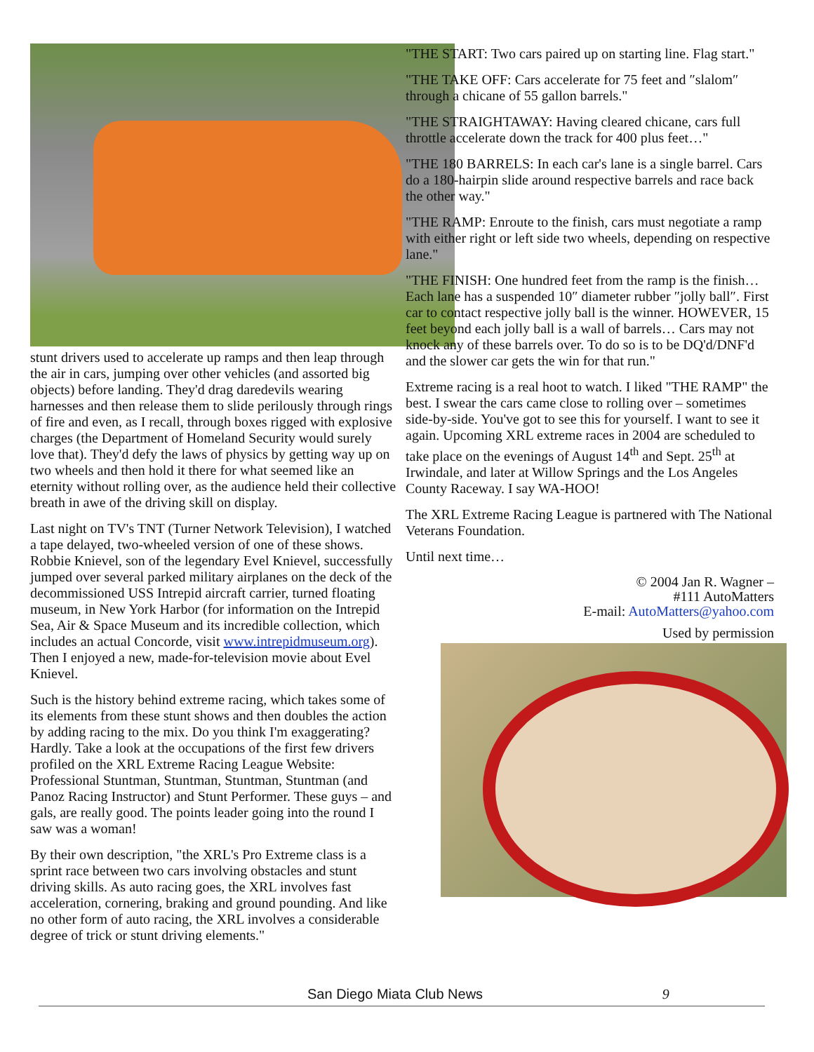stunt drivers used to accelerate up ramps and then leap through the air in cars, jumping over other vehicles (and assorted big objects) before landing. They'd drag daredevils wearing harnesses and then release them to slide perilously through rings of fire and even, as I recall, through boxes rigged with explosive charges (the Department of Homeland Security would surely love that). They'd defy the laws of physics by getting way up on two wheels and then hold it there for what seemed like an eternity without rolling over, as the audience held their collective breath in awe of the driving skill on display.
Last night on TV's TNT (Turner Network Television), I watched a tape delayed, two-wheeled version of one of these shows. Robbie Knievel, son of the legendary Evel Knievel, successfully jumped over several parked military airplanes on the deck of the decommissioned USS Intrepid aircraft carrier, turned floating museum, in New York Harbor (for information on the Intrepid Sea, Air & Space Museum and its incredible collection, which includes an actual Concorde, visit www.intrepidmuseum.org). Then I enjoyed a new, made-for-television movie about Evel Knievel.
Such is the history behind extreme racing, which takes some of its elements from these stunt shows and then doubles the action by adding racing to the mix. Do you think I'm exaggerating? Hardly. Take a look at the occupations of the first few drivers profiled on the XRL Extreme Racing League Website: Professional Stuntman, Stuntman, Stuntman, Stuntman (and Panoz Racing Instructor) and Stunt Performer. These guys – and gals, are really good. The points leader going into the round I saw was a woman!
By their own description, "the XRL's Pro Extreme class is a sprint race between two cars involving obstacles and stunt driving skills. As auto racing goes, the XRL involves fast acceleration, cornering, braking and ground pounding. And like no other form of auto racing, the XRL involves a considerable degree of trick or stunt driving elements."
"THE START: Two cars paired up on starting line. Flag start."
"THE TAKE OFF: Cars accelerate for 75 feet and ″slalom″ through a chicane of 55 gallon barrels."
"THE STRAIGHTAWAY: Having cleared chicane, cars full throttle accelerate down the track for 400 plus feet…"
"THE 180 BARRELS: In each car's lane is a single barrel. Cars do a 180-hairpin slide around respective barrels and race back the other way."
"THE RAMP: Enroute to the finish, cars must negotiate a ramp with either right or left side two wheels, depending on respective lane."
"THE FINISH: One hundred feet from the ramp is the finish… Each lane has a suspended 10″ diameter rubber ″jolly ball″. First car to contact respective jolly ball is the winner. HOWEVER, 15 feet beyond each jolly ball is a wall of barrels… Cars may not knock any of these barrels over. To do so is to be DQ'd/DNF'd and the slower car gets the win for that run."
Extreme racing is a real hoot to watch. I liked "THE RAMP" the best. I swear the cars came close to rolling over – sometimes side-by-side. You've got to see this for yourself. I want to see it again. Upcoming XRL extreme races in 2004 are scheduled to take place on the evenings of August 14<sup>th</sup> and Sept. 25<sup>th</sup> at Irwindale, and later at Willow Springs and the Los Angeles County Raceway. I say WA-HOO!
The XRL Extreme Racing League is partnered with The National Veterans Foundation.
Until next time…
© 2004 Jan R. Wagner –
#111 AutoMatters
E-mail: AutoMatters@yahoo.com
Used by permission
San Diego Miata Club News 9